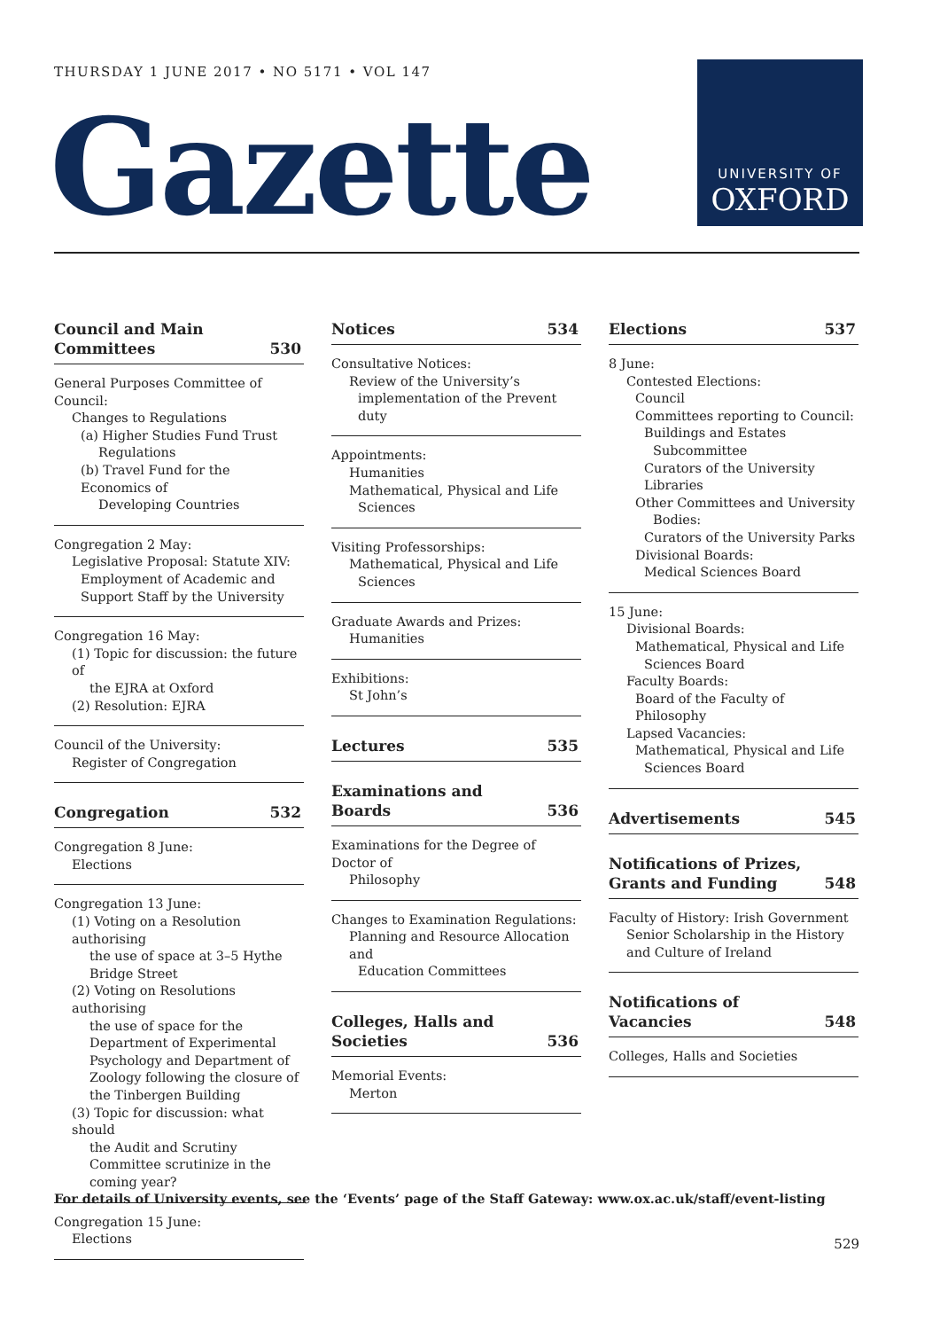THURSDAY 1 JUNE 2017 • NO 5171 • VOL 147
Gazette
UNIVERSITY OF
OXFORD
Council and Main
Committees 530
General Purposes Committee of Council:
Changes to Regulations
(a) Higher Studies Fund Trust
Regulations
(b) Travel Fund for the Economics of
Developing Countries
Congregation 2 May:
Legislative Proposal: Statute XIV:
Employment of Academic and
Support Staff by the University
Congregation 16 May:
(1) Topic for discussion: the future of
the EJRA at Oxford
(2) Resolution: EJRA
Council of the University:
Register of Congregation
Congregation 532
Congregation 8 June:
Elections
Congregation 13 June:
(1) Voting on a Resolution authorising
the use of space at 3–5 Hythe Bridge Street
(2) Voting on Resolutions authorising
the use of space for the Department of Experimental Psychology and Department of Zoology following the closure of the Tinbergen Building
(3) Topic for discussion: what should
the Audit and Scrutiny Committee scrutinize in the coming year?
Congregation 15 June:
Elections
Notices 534
Consultative Notices:
Review of the University’s
implementation of the Prevent duty
Appointments:
Humanities
Mathematical, Physical and Life
Sciences
Visiting Professorships:
Mathematical, Physical and Life
Sciences
Graduate Awards and Prizes:
Humanities
Exhibitions:
St John’s
Lectures 535
Examinations and Boards 536
Examinations for the Degree of Doctor of
Philosophy
Changes to Examination Regulations:
Planning and Resource Allocation and
Education Committees
Colleges, Halls and Societies 536
Memorial Events:
Merton
Elections 537
8 June:
Contested Elections:
Council
Committees reporting to Council:
Buildings and Estates
Subcommittee
Curators of the University Libraries
Other Committees and University
Bodies:
Curators of the University Parks
Divisional Boards:
Medical Sciences Board
15 June:
Divisional Boards:
Mathematical, Physical and Life
Sciences Board
Faculty Boards:
Board of the Faculty of Philosophy
Lapsed Vacancies:
Mathematical, Physical and Life
Sciences Board
Advertisements 545
Notifications of Prizes,
Grants and Funding 548
Faculty of History: Irish Government
Senior Scholarship in the History and Culture of Ireland
Notifications of Vacancies 548
Colleges, Halls and Societies
For details of University events, see the ‘Events’ page of the Staff Gateway: www.ox.ac.uk/staff/event-listing
529